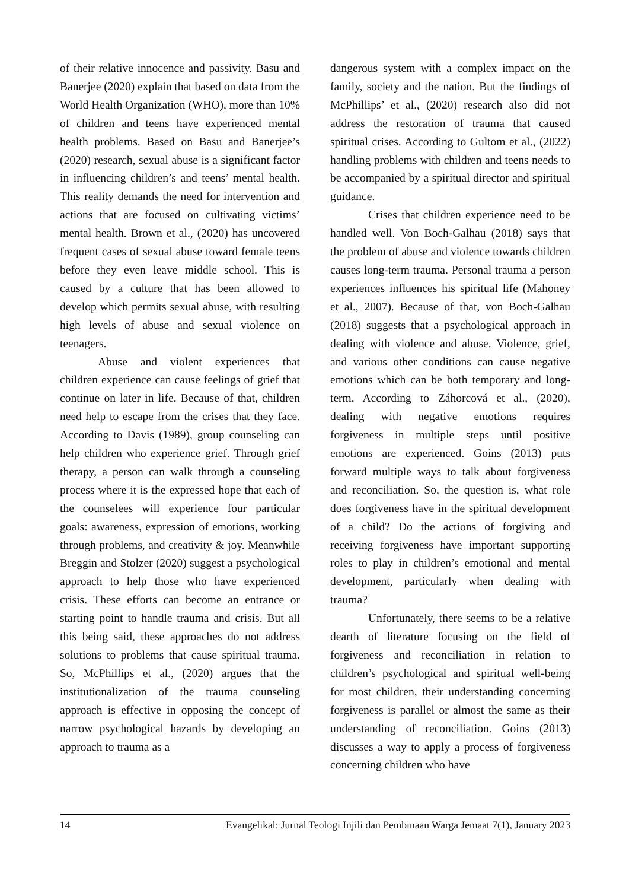of their relative innocence and passivity. Basu and Banerjee (2020) explain that based on data from the World Health Organization (WHO), more than 10% of children and teens have experienced mental health problems. Based on Basu and Banerjee’s (2020) research, sexual abuse is a significant factor in influencing children’s and teens’ mental health. This reality demands the need for intervention and actions that are focused on cultivating victims’ mental health. Brown et al., (2020) has uncovered frequent cases of sexual abuse toward female teens before they even leave middle school. This is caused by a culture that has been allowed to develop which permits sexual abuse, with resulting high levels of abuse and sexual violence on teenagers.
Abuse and violent experiences that children experience can cause feelings of grief that continue on later in life. Because of that, children need help to escape from the crises that they face. According to Davis (1989), group counseling can help children who experience grief. Through grief therapy, a person can walk through a counseling process where it is the expressed hope that each of the counselees will experience four particular goals: awareness, expression of emotions, working through problems, and creativity & joy. Meanwhile Breggin and Stolzer (2020) suggest a psychological approach to help those who have experienced crisis. These efforts can become an entrance or starting point to handle trauma and crisis. But all this being said, these approaches do not address solutions to problems that cause spiritual trauma. So, McPhillips et al., (2020) argues that the institutionalization of the trauma counseling approach is effective in opposing the concept of narrow psychological hazards by developing an approach to trauma as a
dangerous system with a complex impact on the family, society and the nation. But the findings of McPhillips’ et al., (2020) research also did not address the restoration of trauma that caused spiritual crises. According to Gultom et al., (2022) handling problems with children and teens needs to be accompanied by a spiritual director and spiritual guidance.
Crises that children experience need to be handled well. Von Boch-Galhau (2018) says that the problem of abuse and violence towards children causes long-term trauma. Personal trauma a person experiences influences his spiritual life (Mahoney et al., 2007). Because of that, von Boch-Galhau (2018) suggests that a psychological approach in dealing with violence and abuse. Violence, grief, and various other conditions can cause negative emotions which can be both temporary and long-term. According to Záhorcová et al., (2020), dealing with negative emotions requires forgiveness in multiple steps until positive emotions are experienced. Goins (2013) puts forward multiple ways to talk about forgiveness and reconciliation. So, the question is, what role does forgiveness have in the spiritual development of a child? Do the actions of forgiving and receiving forgiveness have important supporting roles to play in children’s emotional and mental development, particularly when dealing with trauma?
Unfortunately, there seems to be a relative dearth of literature focusing on the field of forgiveness and reconciliation in relation to children’s psychological and spiritual well-being for most children, their understanding concerning forgiveness is parallel or almost the same as their understanding of reconciliation. Goins (2013) discusses a way to apply a process of forgiveness concerning children who have
14 Evangelikal: Jurnal Teologi Injili dan Pembinaan Warga Jemaat 7(1), January 2023